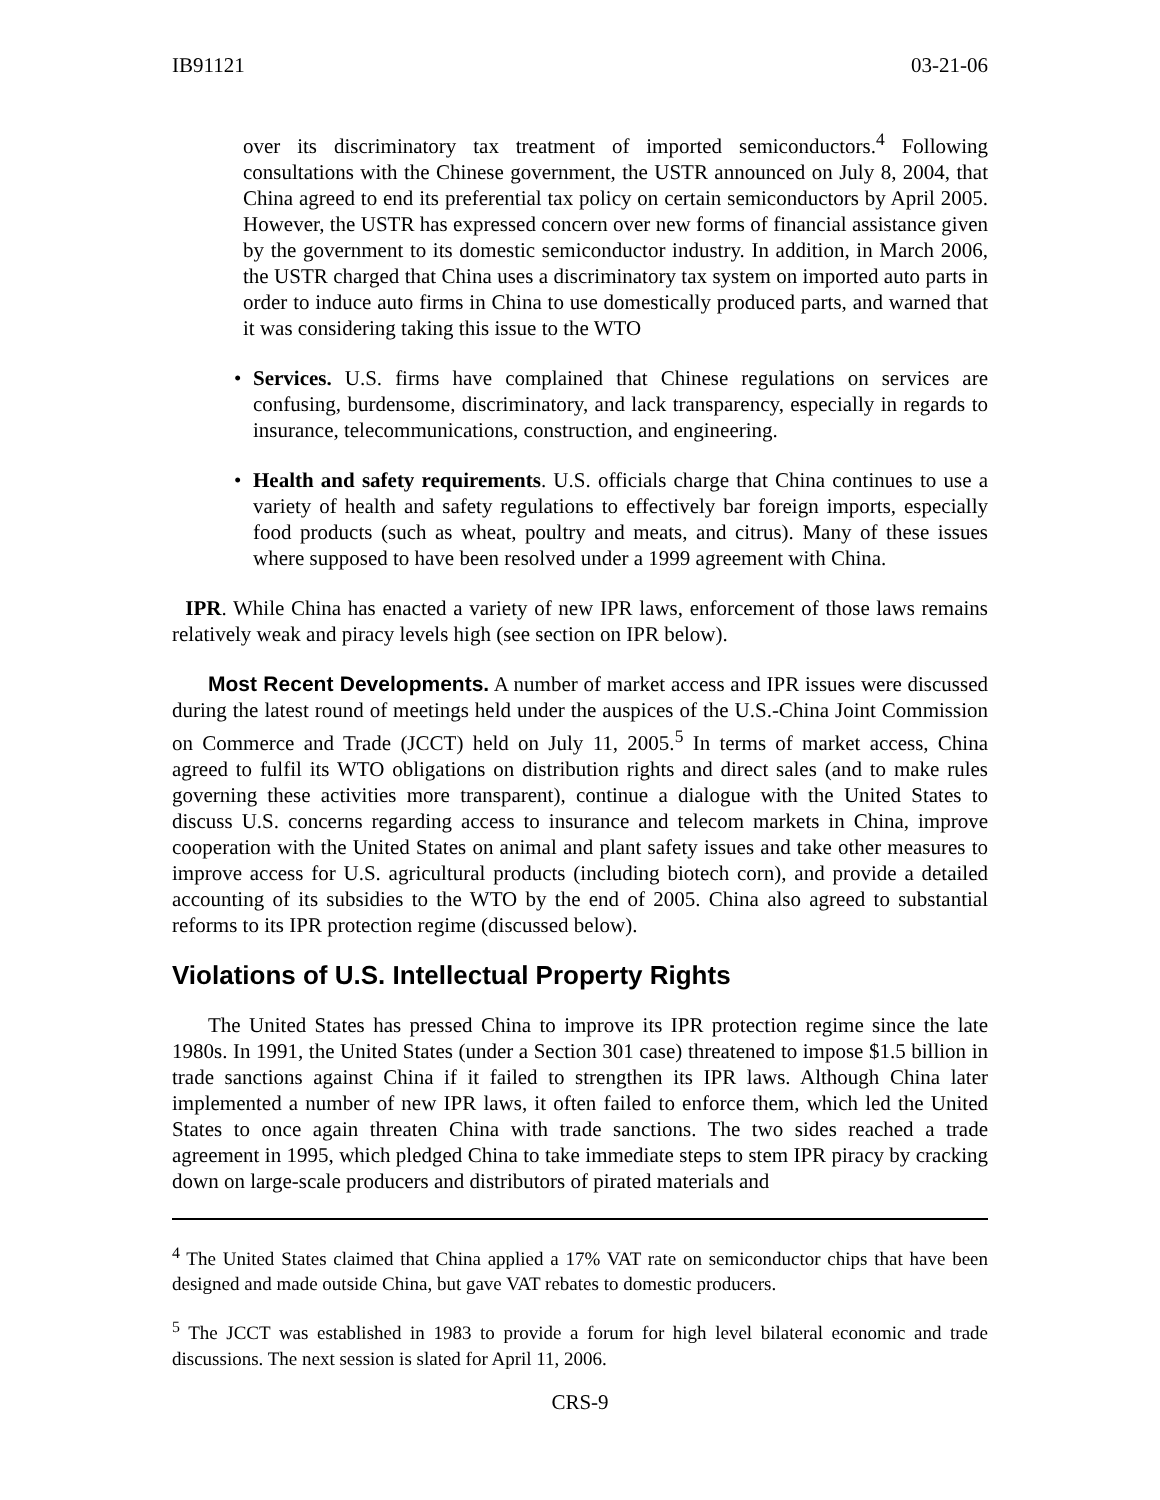IB91121 03-21-06
over its discriminatory tax treatment of imported semiconductors.<sup>4</sup> Following consultations with the Chinese government, the USTR announced on July 8, 2004, that China agreed to end its preferential tax policy on certain semiconductors by April 2005. However, the USTR has expressed concern over new forms of financial assistance given by the government to its domestic semiconductor industry. In addition, in March 2006, the USTR charged that China uses a discriminatory tax system on imported auto parts in order to induce auto firms in China to use domestically produced parts, and warned that it was considering taking this issue to the WTO
•
Services. U.S. firms have complained that Chinese regulations on services are confusing, burdensome, discriminatory, and lack transparency, especially in regards to insurance, telecommunications, construction, and engineering.
•
Health and safety requirements. U.S. officials charge that China continues to use a variety of health and safety regulations to effectively bar foreign imports, especially food products (such as wheat, poultry and meats, and citrus). Many of these issues where supposed to have been resolved under a 1999 agreement with China.
IPR. While China has enacted a variety of new IPR laws, enforcement of those laws remains relatively weak and piracy levels high (see section on IPR below).
Most Recent Developments. A number of market access and IPR issues were discussed during the latest round of meetings held under the auspices of the U.S.-China Joint Commission on Commerce and Trade (JCCT) held on July 11, 2005.<sup>5</sup> In terms of market access, China agreed to fulfil its WTO obligations on distribution rights and direct sales (and to make rules governing these activities more transparent), continue a dialogue with the United States to discuss U.S. concerns regarding access to insurance and telecom markets in China, improve cooperation with the United States on animal and plant safety issues and take other measures to improve access for U.S. agricultural products (including biotech corn), and provide a detailed accounting of its subsidies to the WTO by the end of 2005. China also agreed to substantial reforms to its IPR protection regime (discussed below).
Violations of U.S. Intellectual Property Rights
The United States has pressed China to improve its IPR protection regime since the late 1980s. In 1991, the United States (under a Section 301 case) threatened to impose $1.5 billion in trade sanctions against China if it failed to strengthen its IPR laws. Although China later implemented a number of new IPR laws, it often failed to enforce them, which led the United States to once again threaten China with trade sanctions. The two sides reached a trade agreement in 1995, which pledged China to take immediate steps to stem IPR piracy by cracking down on large-scale producers and distributors of pirated materials and
<sup>4</sup> The United States claimed that China applied a 17% VAT rate on semiconductor chips that have been designed and made outside China, but gave VAT rebates to domestic producers.
<sup>5</sup> The JCCT was established in 1983 to provide a forum for high level bilateral economic and trade discussions. The next session is slated for April 11, 2006.
CRS-9